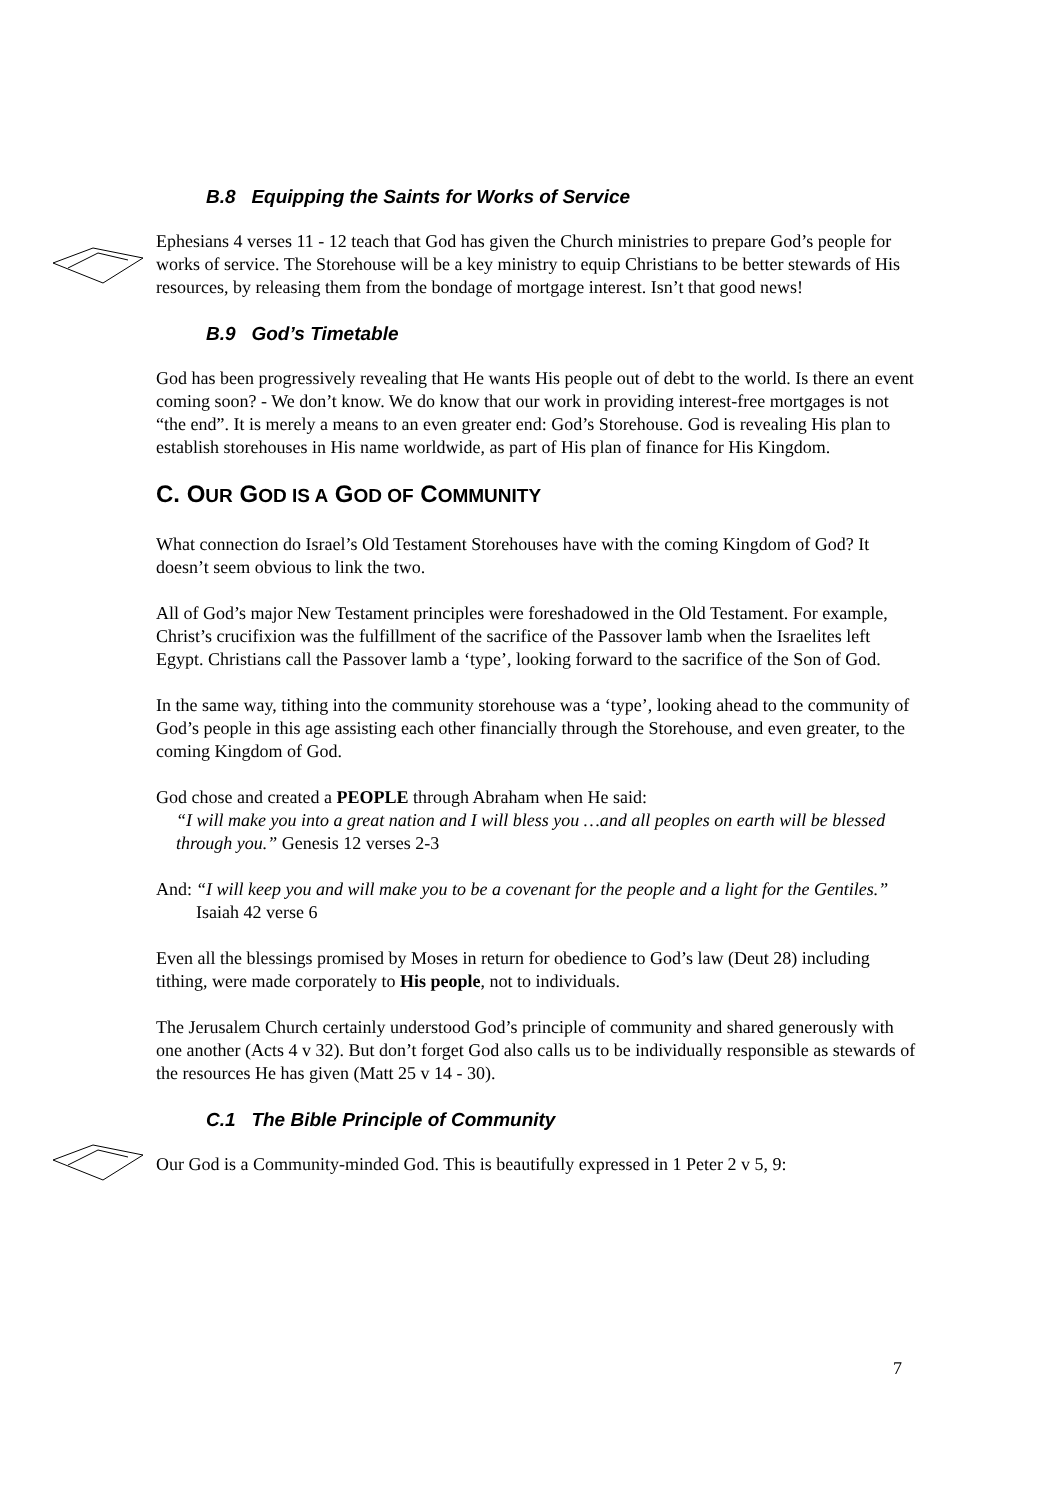B.8 Equipping the Saints for Works of Service
Ephesians 4 verses 11 - 12 teach that God has given the Church ministries to prepare God’s people for works of service. The Storehouse will be a key ministry to equip Christians to be better stewards of His resources, by releasing them from the bondage of mortgage interest. Isn’t that good news!
B.9 God’s Timetable
God has been progressively revealing that He wants His people out of debt to the world. Is there an event coming soon? - We don’t know. We do know that our work in providing interest-free mortgages is not “the end”. It is merely a means to an even greater end: God’s Storehouse. God is revealing His plan to establish storehouses in His name worldwide, as part of His plan of finance for His Kingdom.
C. OUR GOD IS A GOD OF COMMUNITY
What connection do Israel’s Old Testament Storehouses have with the coming Kingdom of God? It doesn’t seem obvious to link the two.
All of God’s major New Testament principles were foreshadowed in the Old Testament. For example, Christ’s crucifixion was the fulfillment of the sacrifice of the Passover lamb when the Israelites left Egypt. Christians call the Passover lamb a ‘type’, looking forward to the sacrifice of the Son of God.
In the same way, tithing into the community storehouse was a ‘type’, looking ahead to the community of God’s people in this age assisting each other financially through the Storehouse, and even greater, to the coming Kingdom of God.
God chose and created a PEOPLE through Abraham when He said:
“I will make you into a great nation and I will bless you …and all peoples on earth will be blessed through you.” Genesis 12 verses 2-3
And: “I will keep you and will make you to be a covenant for the people and a light for the Gentiles.” Isaiah 42 verse 6
Even all the blessings promised by Moses in return for obedience to God’s law (Deut 28) including tithing, were made corporately to His people, not to individuals.
The Jerusalem Church certainly understood God’s principle of community and shared generously with one another (Acts 4 v 32). But don’t forget God also calls us to be individually responsible as stewards of the resources He has given (Matt 25 v 14 - 30).
C.1 The Bible Principle of Community
Our God is a Community-minded God. This is beautifully expressed in 1 Peter 2 v 5, 9:
7